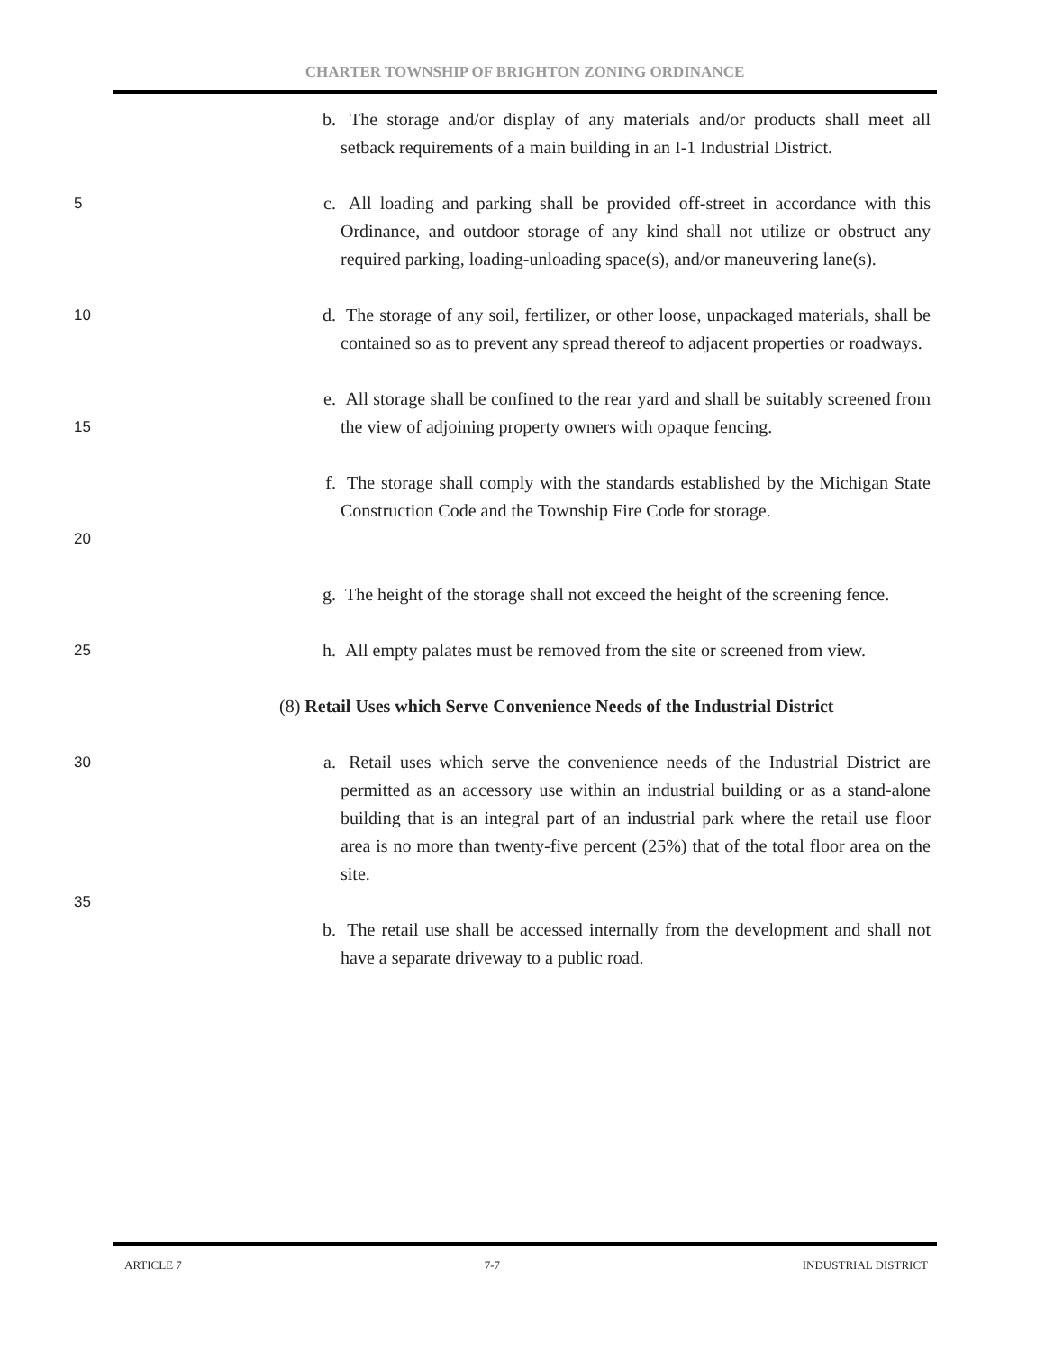CHARTER TOWNSHIP OF BRIGHTON ZONING ORDINANCE
b. The storage and/or display of any materials and/or products shall meet all setback requirements of a main building in an I-1 Industrial District.
5
c. All loading and parking shall be provided off-street in accordance with this Ordinance, and outdoor storage of any kind shall not utilize or obstruct any required parking, loading-unloading space(s), and/or maneuvering lane(s).
10
d. The storage of any soil, fertilizer, or other loose, unpackaged materials, shall be contained so as to prevent any spread thereof to adjacent properties or roadways.
15
e. All storage shall be confined to the rear yard and shall be suitably screened from the view of adjoining property owners with opaque fencing.
20
f. The storage shall comply with the standards established by the Michigan State Construction Code and the Township Fire Code for storage.
g. The height of the storage shall not exceed the height of the screening fence.
25
h. All empty palates must be removed from the site or screened from view.
(8) Retail Uses which Serve Convenience Needs of the Industrial District
30
35
a. Retail uses which serve the convenience needs of the Industrial District are permitted as an accessory use within an industrial building or as a stand-alone building that is an integral part of an industrial park where the retail use floor area is no more than twenty-five percent (25%) that of the total floor area on the site.
b. The retail use shall be accessed internally from the development and shall not have a separate driveway to a public road.
ARTICLE 7 7-7 INDUSTRIAL DISTRICT